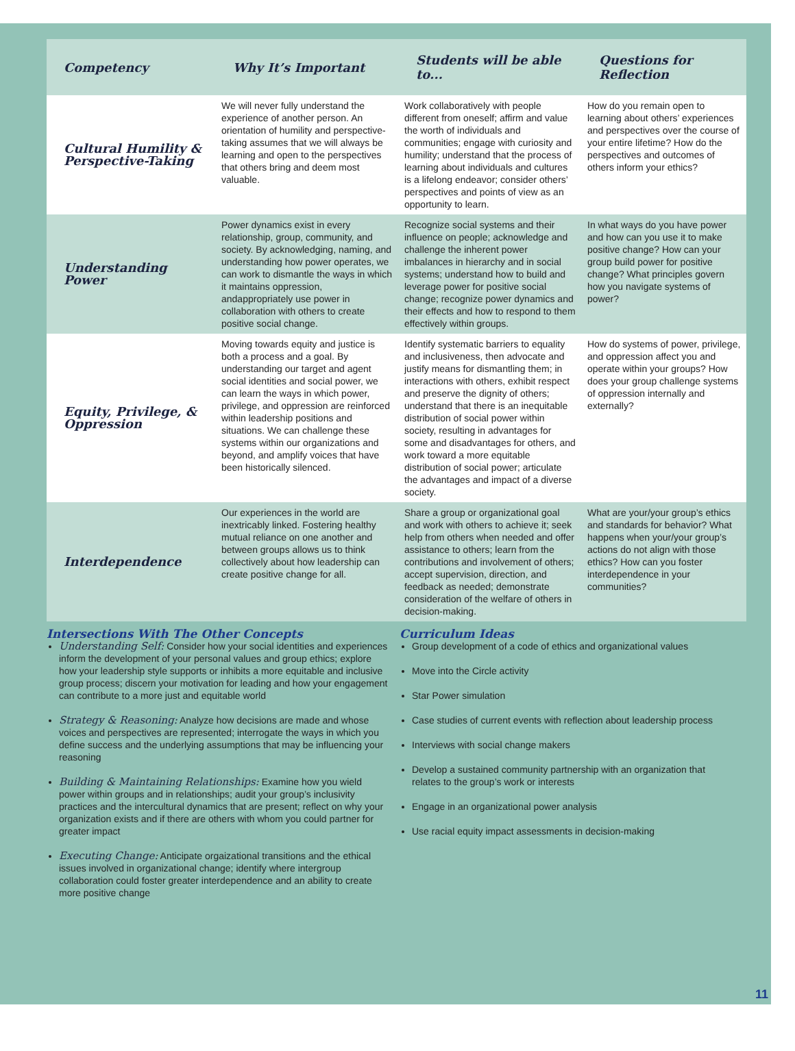| Competency | Why It’s Important | Students will be able to... | Questions for Reflection |
| --- | --- | --- | --- |
| Cultural Humility & Perspective-Taking | We will never fully understand the experience of another person. An orientation of humility and perspective-taking assumes that we will always be learning and open to the perspectives that others bring and deem most valuable. | Work collaboratively with people different from oneself; affirm and value the worth of individuals and communities; engage with curiosity and humility; understand that the process of learning about individuals and cultures is a lifelong endeavor; consider others’ perspectives and points of view as an opportunity to learn. | How do you remain open to learning about others’ experiences and perspectives over the course of your entire lifetime? How do the perspectives and outcomes of others inform your ethics? |
| Understanding Power | Power dynamics exist in every relationship, group, community, and society. By acknowledging, naming, and understanding how power operates, we can work to dismantle the ways in which it maintains oppression, andappropriately use power in collaboration with others to create positive social change. | Recognize social systems and their influence on people; acknowledge and challenge the inherent power imbalances in hierarchy and in social systems; understand how to build and leverage power for positive social change; recognize power dynamics and their effects and how to respond to them effectively within groups. | In what ways do you have power and how can you use it to make positive change? How can your group build power for positive change? What principles govern how you navigate systems of power? |
| Equity, Privilege, & Oppression | Moving towards equity and justice is both a process and a goal. By understanding our target and agent social identities and social power, we can learn the ways in which power, privilege, and oppression are reinforced within leadership positions and situations. We can challenge these systems within our organizations and beyond, and amplify voices that have been historically silenced. | Identify systematic barriers to equality and inclusiveness, then advocate and justify means for dismantling them; in interactions with others, exhibit respect and preserve the dignity of others; understand that there is an inequitable distribution of social power within society, resulting in advantages for some and disadvantages for others, and work toward a more equitable distribution of social power; articulate the advantages and impact of a diverse society. | How do systems of power, privilege, and oppression affect you and operate within your groups? How does your group challenge systems of oppression internally and externally? |
| Interdependence | Our experiences in the world are inextricably linked. Fostering healthy mutual reliance on one another and between groups allows us to think collectively about how leadership can create positive change for all. | Share a group or organizational goal and work with others to achieve it; seek help from others when needed and offer assistance to others; learn from the contributions and involvement of others; accept supervision, direction, and feedback as needed; demonstrate consideration of the welfare of others in decision-making. | What are your/your group’s ethics and standards for behavior? What happens when your/your group’s actions do not align with those ethics? How can you foster interdependence in your communities? |
Intersections With The Other Concepts
Understanding Self: Consider how your social identities and experiences inform the development of your personal values and group ethics; explore how your leadership style supports or inhibits a more equitable and inclusive group process; discern your motivation for leading and how your engagement can contribute to a more just and equitable world
Strategy & Reasoning: Analyze how decisions are made and whose voices and perspectives are represented; interrogate the ways in which you define success and the underlying assumptions that may be influencing your reasoning
Building & Maintaining Relationships: Examine how you wield power within groups and in relationships; audit your group’s inclusivity practices and the intercultural dynamics that are present; reflect on why your organization exists and if there are others with whom you could partner for greater impact
Executing Change: Anticipate orgaizational transitions and the ethical issues involved in organizational change; identify where intergroup collaboration could foster greater interdependence and an ability to create more positive change
Curriculum Ideas
Group development of a code of ethics and organizational values
Move into the Circle activity
Star Power simulation
Case studies of current events with reflection about leadership process
Interviews with social change makers
Develop a sustained community partnership with an organization that relates to the group’s work or interests
Engage in an organizational power analysis
Use racial equity impact assessments in decision-making
11